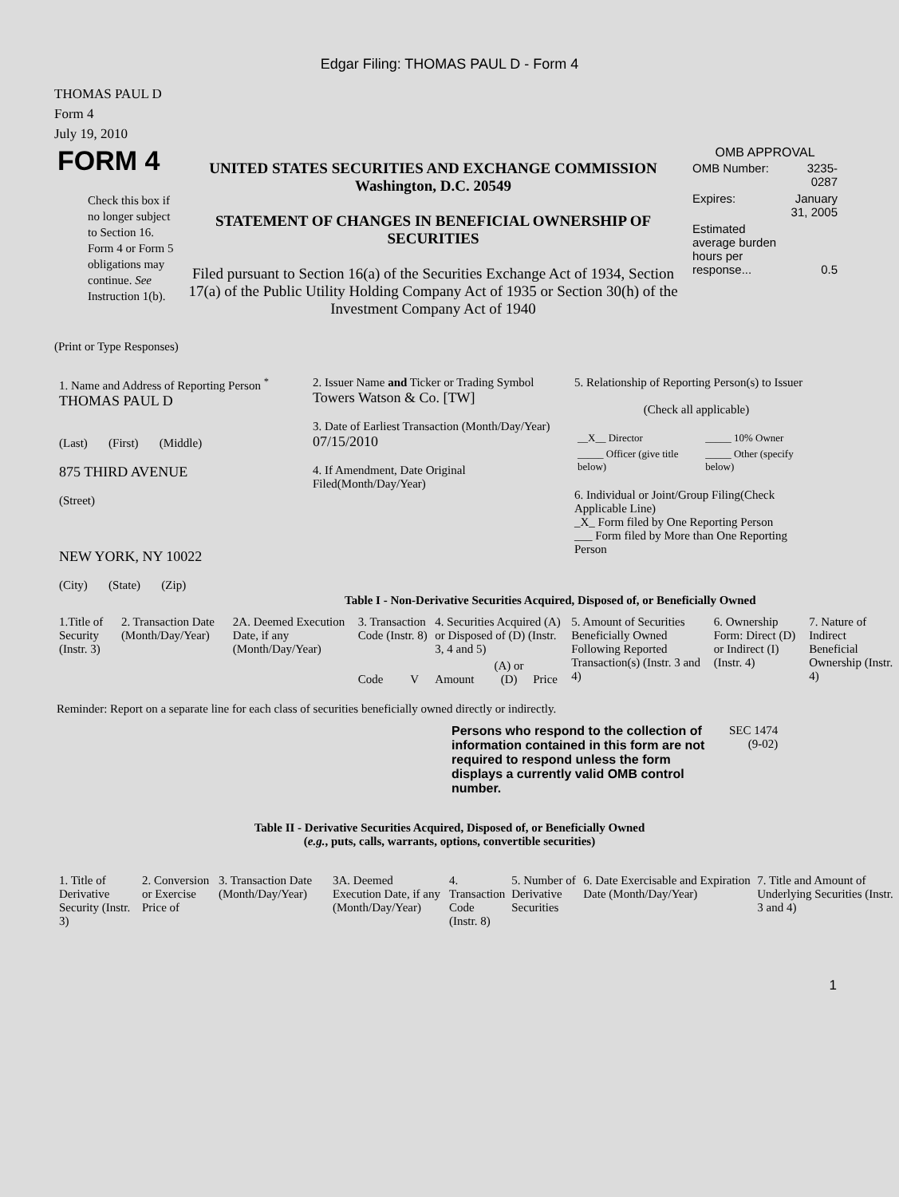Edgar Filing: THOMAS PAUL D - Form 4
THOMAS PAUL D
Form 4
July 19, 2010
| FORM 4 Check this box if no longer subject to Section 16. Form 4 or Form 5 obligations may continue. See Instruction 1(b). | UNITED STATES SECURITIES AND EXCHANGE COMMISSION Washington, D.C. 20549 STATEMENT OF CHANGES IN BENEFICIAL OWNERSHIP OF SECURITIES Filed pursuant to Section 16(a) of the Securities Exchange Act of 1934, Section 17(a) of the Public Utility Holding Company Act of 1935 or Section 30(h) of the Investment Company Act of 1940 | OMB APPROVAL / OMB Number: / 3235-0287 / / Expires: / January 31, 2005 / / Estimated average burden hours per response... / 0.5 / |
(Print or Type Responses)
| 1. Name and Address of Reporting Person <sup>*</sup> THOMAS PAUL D (Last) (First) (Middle) 875 THIRD AVENUE (Street) NEW YORK, NY 10022 (City) (State) (Zip) | 2. Issuer Name and Ticker or Trading Symbol Towers Watson & Co. [TW] 3. Date of Earliest Transaction (Month/Day/Year) 07/15/2010 4. If Amendment, Date Original Filed(Month/Day/Year) | 5. Relationship of Reporting Person(s) to Issuer (Check all applicable) / __X__ Director / _____ 10% Owner / / _____ Officer (give title below) / _____ Other (specify below) / 6. Individual or Joint/Group Filing(Check Applicable Line) _X_ Form filed by One Reporting Person ___ Form filed by More than One Reporting Person |
Table I - Non-Derivative Securities Acquired, Disposed of, or Beneficially Owned
| 1.Title of Security (Instr. 3) | 2. Transaction Date (Month/Day/Year) | 2A. Deemed Execution Date, if any (Month/Day/Year) | 3. Transaction Code (Instr. 8) | | 4. Securities Acquired (A) or Disposed of (D) (Instr. 3, 4 and 5) | | | 5. Amount of Securities Beneficially Owned Following Reported Transaction(s) (Instr. 3 and 4) | 6. Ownership Form: Direct (D) or Indirect (I) (Instr. 4) | 7. Nature of Indirect Beneficial Ownership (Instr. 4) |
| --- | --- | --- | --- | --- | --- | --- | --- | --- | --- | --- |
| | | | Code | V | Amount | (A) or (D) | Price | | | |
Reminder: Report on a separate line for each class of securities beneficially owned directly or indirectly.
| Persons who respond to the collection of information contained in this form are not required to respond unless the form displays a currently valid OMB control number. | SEC 1474 (9-02) |
Table II - Derivative Securities Acquired, Disposed of, or Beneficially Owned
(e.g., puts, calls, warrants, options, convertible securities)
| 1. Title of Derivative Security (Instr. 3) | 2. Conversion or Exercise Price of | 3. Transaction Date (Month/Day/Year) | 3A. Deemed Execution Date, if any (Month/Day/Year) | 4. Transaction Code (Instr. 8) | 5. Number of Derivative Securities | 6. Date Exercisable and Expiration Date (Month/Day/Year) | 7. Title and Amount of Underlying Securities (Instr. 3 and 4) |
| --- | --- | --- | --- | --- | --- | --- | --- |
1